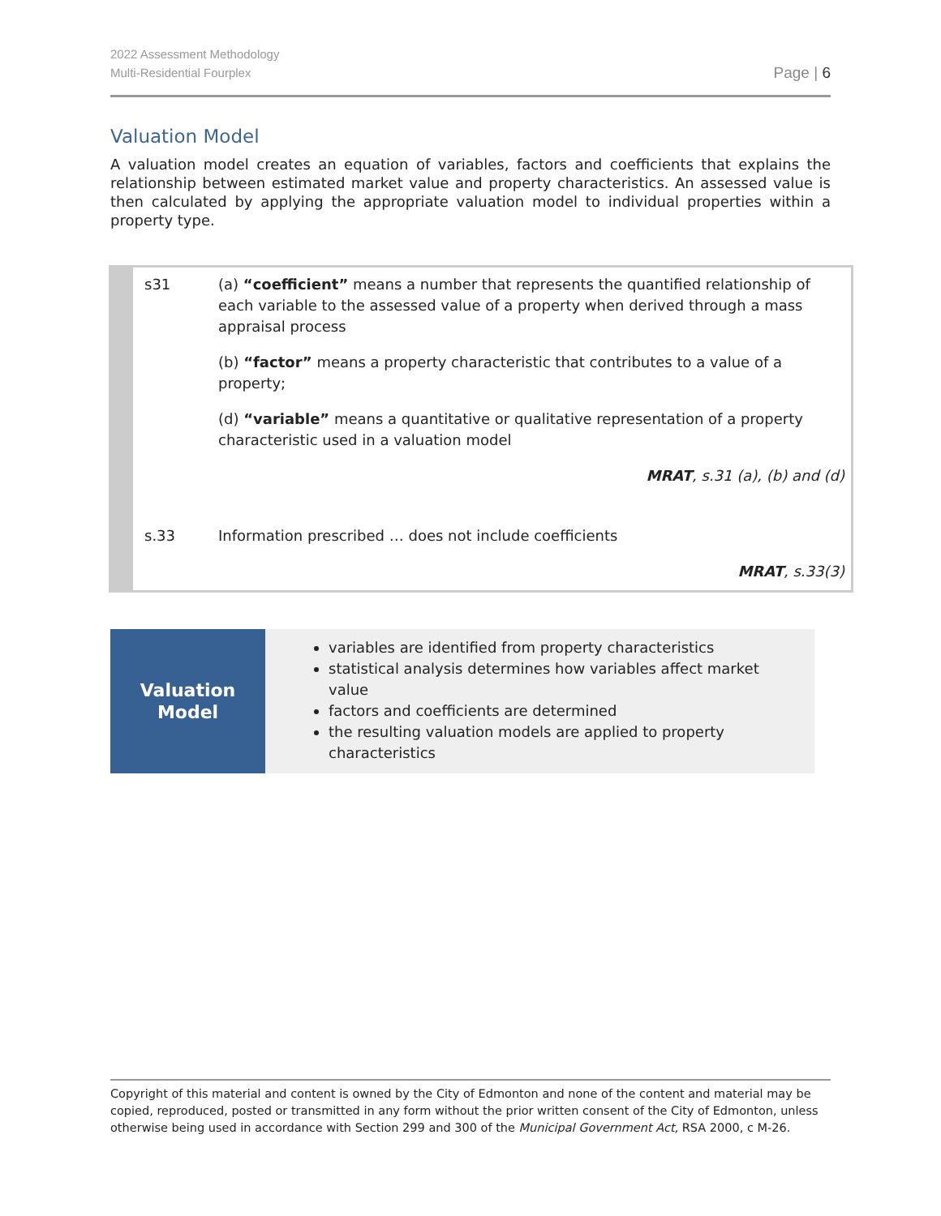2022 Assessment Methodology
Multi-Residential Fourplex
Page | 6
Valuation Model
A valuation model creates an equation of variables, factors and coefficients that explains the relationship between estimated market value and property characteristics. An assessed value is then calculated by applying the appropriate valuation model to individual properties within a property type.
| s31 | (a) “coefficient” means a number that represents the quantified relationship of each variable to the assessed value of a property when derived through a mass appraisal process |
| | (b) “factor” means a property characteristic that contributes to a value of a property; |
| | (d) “variable” means a quantitative or qualitative representation of a property characteristic used in a valuation model |
| | MRAT , s.31 (a), (b) and (d) |
| s.33 | Information prescribed … does not include coefficients |
| | MRAT , s.33(3) |
Valuation
Model
variables are identified from property characteristics
statistical analysis determines how variables affect market value
factors and coefficients are determined
the resulting valuation models are applied to property characteristics
Copyright of this material and content is owned by the City of Edmonton and none of the content and material may be copied, reproduced, posted or transmitted in any form without the prior written consent of the City of Edmonton, unless otherwise being used in accordance with Section 299 and 300 of the Municipal Government Act, RSA 2000, c M-26.